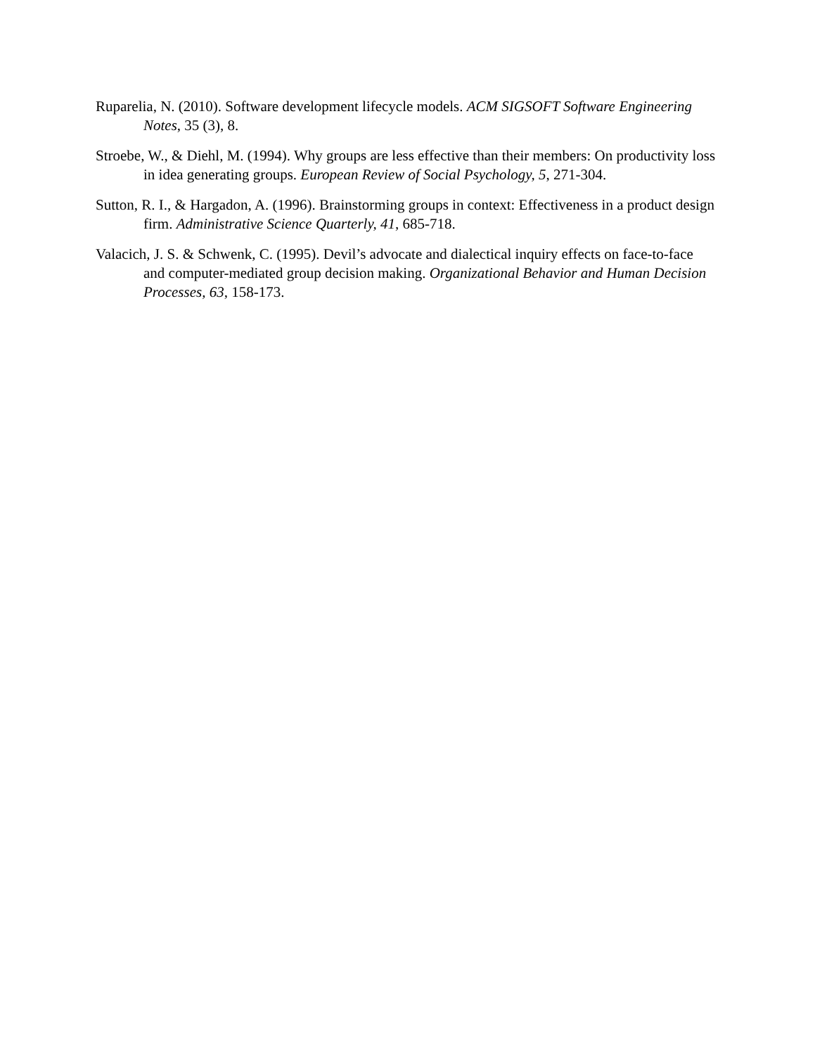Ruparelia, N. (2010). Software development lifecycle models. ACM SIGSOFT Software Engineering Notes, 35 (3), 8.
Stroebe, W., & Diehl, M. (1994). Why groups are less effective than their members: On productivity loss in idea generating groups. European Review of Social Psychology, 5, 271-304.
Sutton, R. I., & Hargadon, A. (1996). Brainstorming groups in context: Effectiveness in a product design firm. Administrative Science Quarterly, 41, 685-718.
Valacich, J. S. & Schwenk, C. (1995). Devil’s advocate and dialectical inquiry effects on face-to-face and computer-mediated group decision making. Organizational Behavior and Human Decision Processes, 63, 158-173.